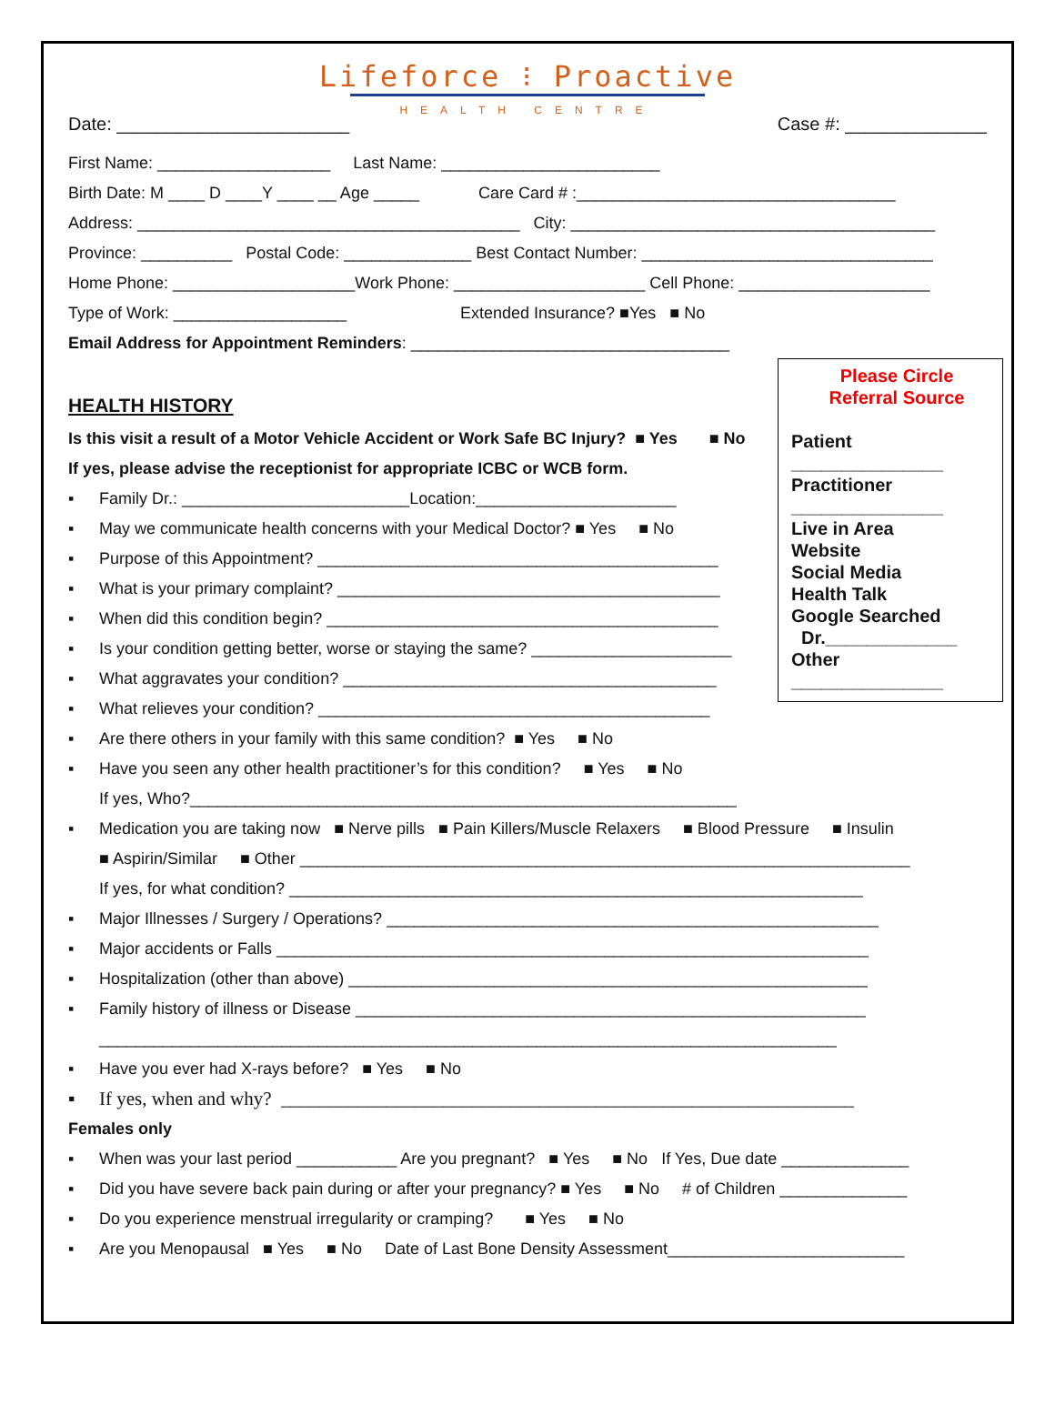Lifeforce ⁝ Proactive
HEALTH CENTRE
Date: _______________________ Case #: ______________
First Name: ___________________ Last Name: ________________________
Birth Date: M ____ D ____Y ____ __ Age _____ Care Card # :___________________________________
Address: __________________________________________ City: ________________________________________
Province: __________ Postal Code: ______________ Best Contact Number: ________________________________
Home Phone: ____________________Work Phone: _____________________ Cell Phone: _____________________
Type of Work: ___________________ Extended Insurance? ■Yes ■ No
Email Address for Appointment Reminders: ___________________________________
Please Circle
Referral Source
Patient
_______________
Practitioner
_______________
Live in Area
Website
Social Media
Health Talk
Google Searched
Dr._____________
Other
_______________
HEALTH HISTORY
Is this visit a result of a Motor Vehicle Accident or Work Safe BC Injury? ■ Yes ■ No
If yes, please advise the receptionist for appropriate ICBC or WCB form.
▪ Family Dr.: _________________________Location:______________________
▪ May we communicate health concerns with your Medical Doctor? ■ Yes ■ No
▪ Purpose of this Appointment? ____________________________________________
▪ What is your primary complaint? __________________________________________
▪ When did this condition begin? ___________________________________________
▪ Is your condition getting better, worse or staying the same? ______________________
▪ What aggravates your condition? _________________________________________
▪ What relieves your condition? ___________________________________________
▪ Are there others in your family with this same condition? ■ Yes ■ No
▪ Have you seen any other health practitioner’s for this condition? ■ Yes ■ No
If yes, Who?____________________________________________________________
▪ Medication you are taking now ■ Nerve pills ■ Pain Killers/Muscle Relaxers ■ Blood Pressure ■ Insulin
■ Aspirin/Similar ■ Other ___________________________________________________________________
If yes, for what condition? _______________________________________________________________
▪ Major Illnesses / Surgery / Operations? ______________________________________________________
▪ Major accidents or Falls _________________________________________________________________
▪ Hospitalization (other than above) _________________________________________________________
▪ Family history of illness or Disease ________________________________________________________
_________________________________________________________________________________
▪ Have you ever had X-rays before? ■ Yes ■ No
▪ If yes, when and why? ____________________________________________________________
Females only
▪ When was your last period ___________ Are you pregnant? ■ Yes ■ No If Yes, Due date ______________
▪ Did you have severe back pain during or after your pregnancy? ■ Yes ■ No # of Children ______________
▪ Do you experience menstrual irregularity or cramping? ■ Yes ■ No
▪ Are you Menopausal ■ Yes ■ No Date of Last Bone Density Assessment__________________________